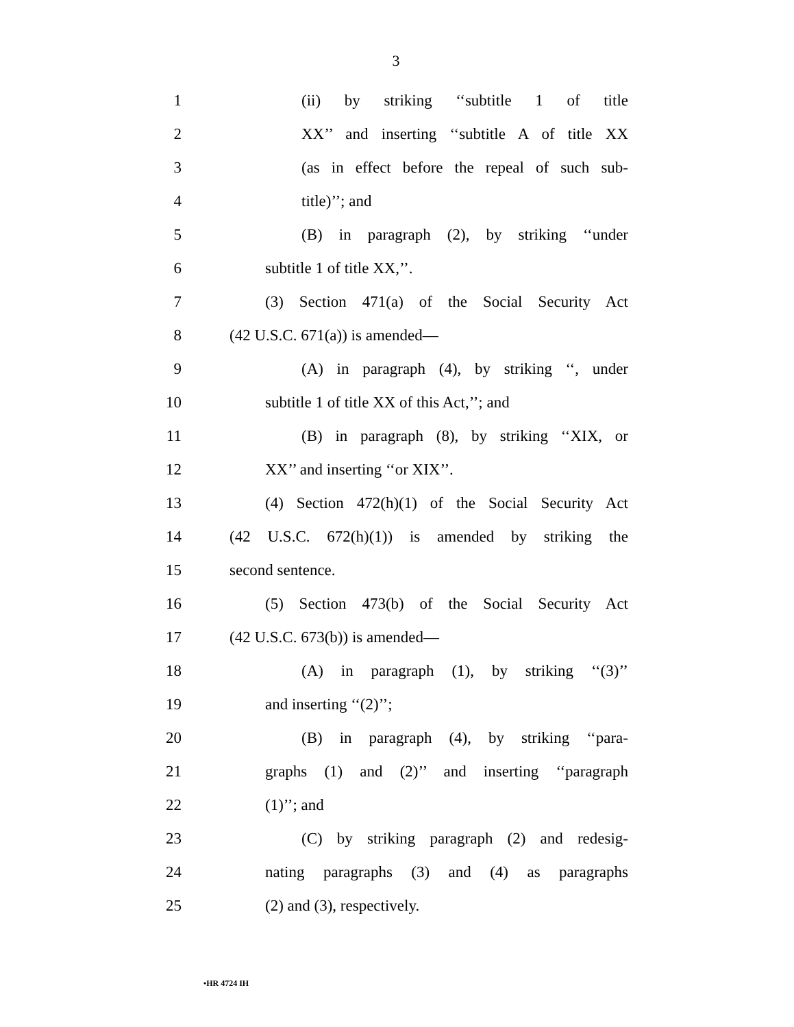3
1 (ii) by striking ‘‘subtitle 1 of title
2 XX’’ and inserting ‘‘subtitle A of title XX
3 (as in effect before the repeal of such sub-
4 title)’’; and
5 (B) in paragraph (2), by striking ‘‘under
6 subtitle 1 of title XX,’’.
7 (3) Section 471(a) of the Social Security Act
8 (42 U.S.C. 671(a)) is amended—
9 (A) in paragraph (4), by striking ‘‘, under
10 subtitle 1 of title XX of this Act,’’; and
11 (B) in paragraph (8), by striking ‘‘XIX, or
12 XX’’ and inserting ‘‘or XIX’’.
13 (4) Section 472(h)(1) of the Social Security Act
14 (42 U.S.C. 672(h)(1)) is amended by striking the
15 second sentence.
16 (5) Section 473(b) of the Social Security Act
17 (42 U.S.C. 673(b)) is amended—
18 (A) in paragraph (1), by striking ‘‘(3)’’
19 and inserting ‘‘(2)’’;
20 (B) in paragraph (4), by striking ‘‘para-
21 graphs (1) and (2)’’ and inserting ‘‘paragraph
22 (1)’’; and
23 (C) by striking paragraph (2) and redesig-
24 nating paragraphs (3) and (4) as paragraphs
25 (2) and (3), respectively.
•HR 4724 IH